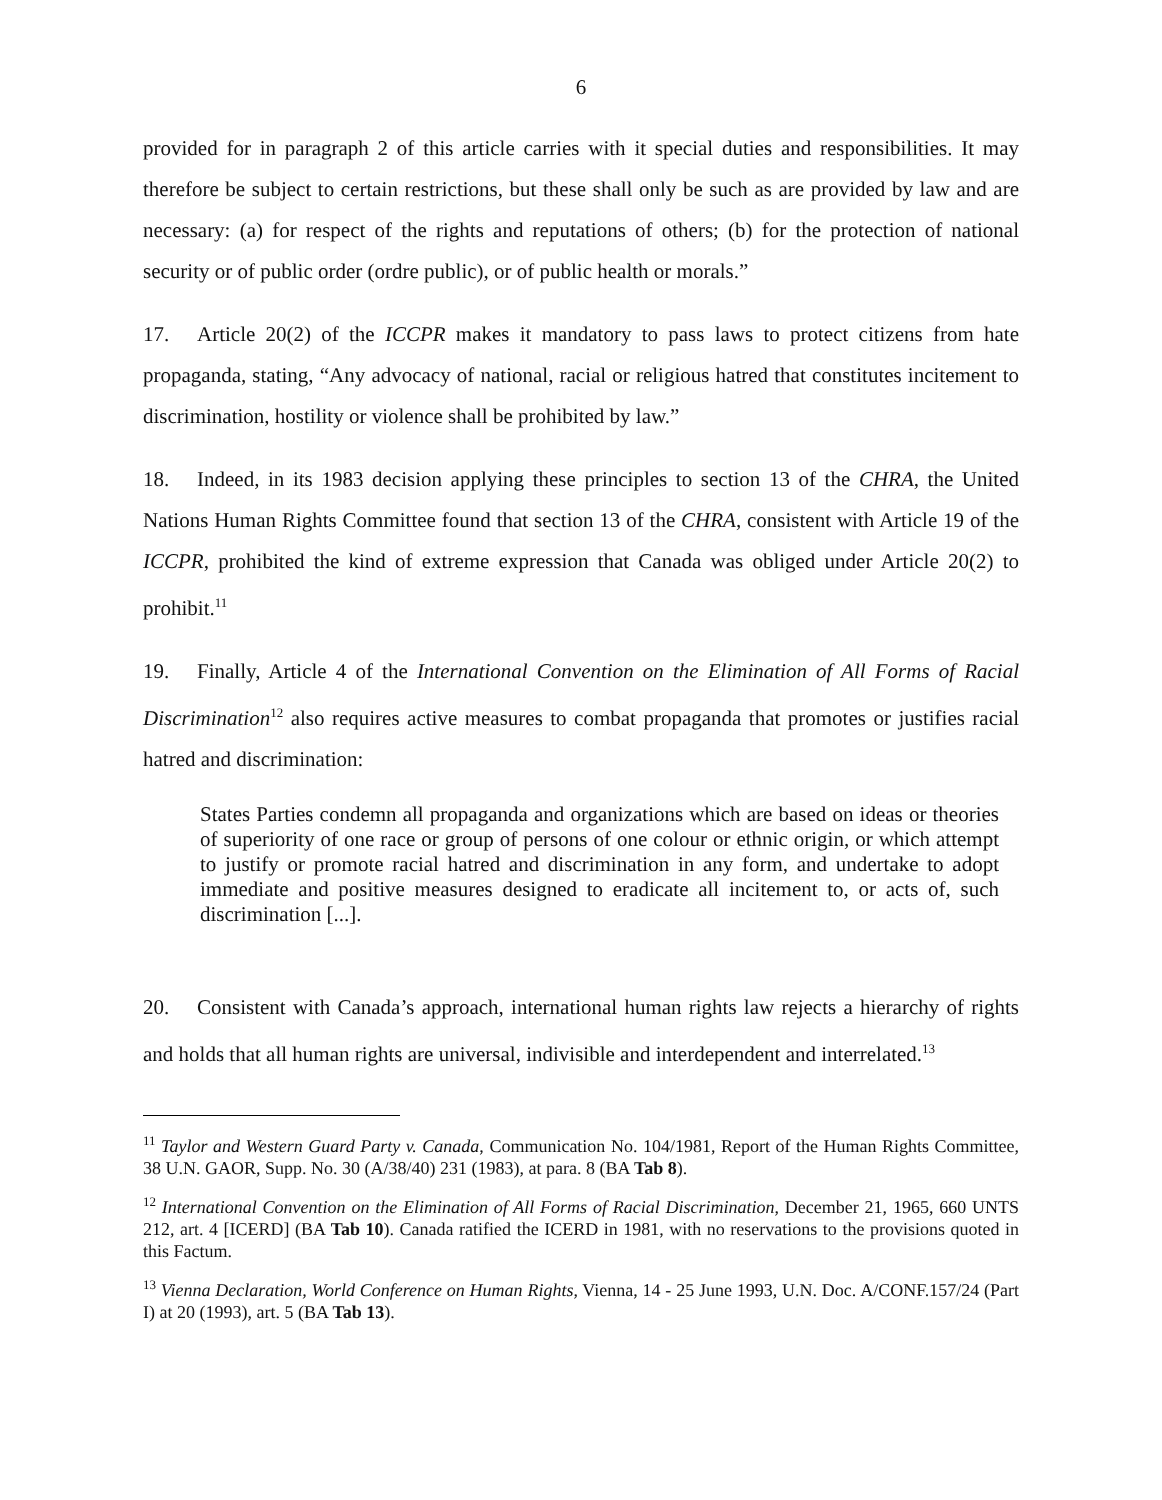6
provided for in paragraph 2 of this article carries with it special duties and responsibilities. It may therefore be subject to certain restrictions, but these shall only be such as are provided by law and are necessary: (a) for respect of the rights and reputations of others; (b) for the protection of national security or of public order (ordre public), or of public health or morals.”
17. Article 20(2) of the ICCPR makes it mandatory to pass laws to protect citizens from hate propaganda, stating, “Any advocacy of national, racial or religious hatred that constitutes incitement to discrimination, hostility or violence shall be prohibited by law.”
18. Indeed, in its 1983 decision applying these principles to section 13 of the CHRA, the United Nations Human Rights Committee found that section 13 of the CHRA, consistent with Article 19 of the ICCPR, prohibited the kind of extreme expression that Canada was obliged under Article 20(2) to prohibit.<sup>11</sup>
19. Finally, Article 4 of the International Convention on the Elimination of All Forms of Racial Discrimination<sup>12</sup> also requires active measures to combat propaganda that promotes or justifies racial hatred and discrimination:
States Parties condemn all propaganda and organizations which are based on ideas or theories of superiority of one race or group of persons of one colour or ethnic origin, or which attempt to justify or promote racial hatred and discrimination in any form, and undertake to adopt immediate and positive measures designed to eradicate all incitement to, or acts of, such discrimination [...].
20. Consistent with Canada’s approach, international human rights law rejects a hierarchy of rights and holds that all human rights are universal, indivisible and interdependent and interrelated.<sup>13</sup>
<sup>11</sup> Taylor and Western Guard Party v. Canada, Communication No. 104/1981, Report of the Human Rights Committee, 38 U.N. GAOR, Supp. No. 30 (A/38/40) 231 (1983), at para. 8 (BA Tab 8).
<sup>12</sup> International Convention on the Elimination of All Forms of Racial Discrimination, December 21, 1965, 660 UNTS 212, art. 4 [ICERD] (BA Tab 10). Canada ratified the ICERD in 1981, with no reservations to the provisions quoted in this Factum.
<sup>13</sup> Vienna Declaration, World Conference on Human Rights, Vienna, 14 - 25 June 1993, U.N. Doc. A/CONF.157/24 (Part I) at 20 (1993), art. 5 (BA Tab 13).